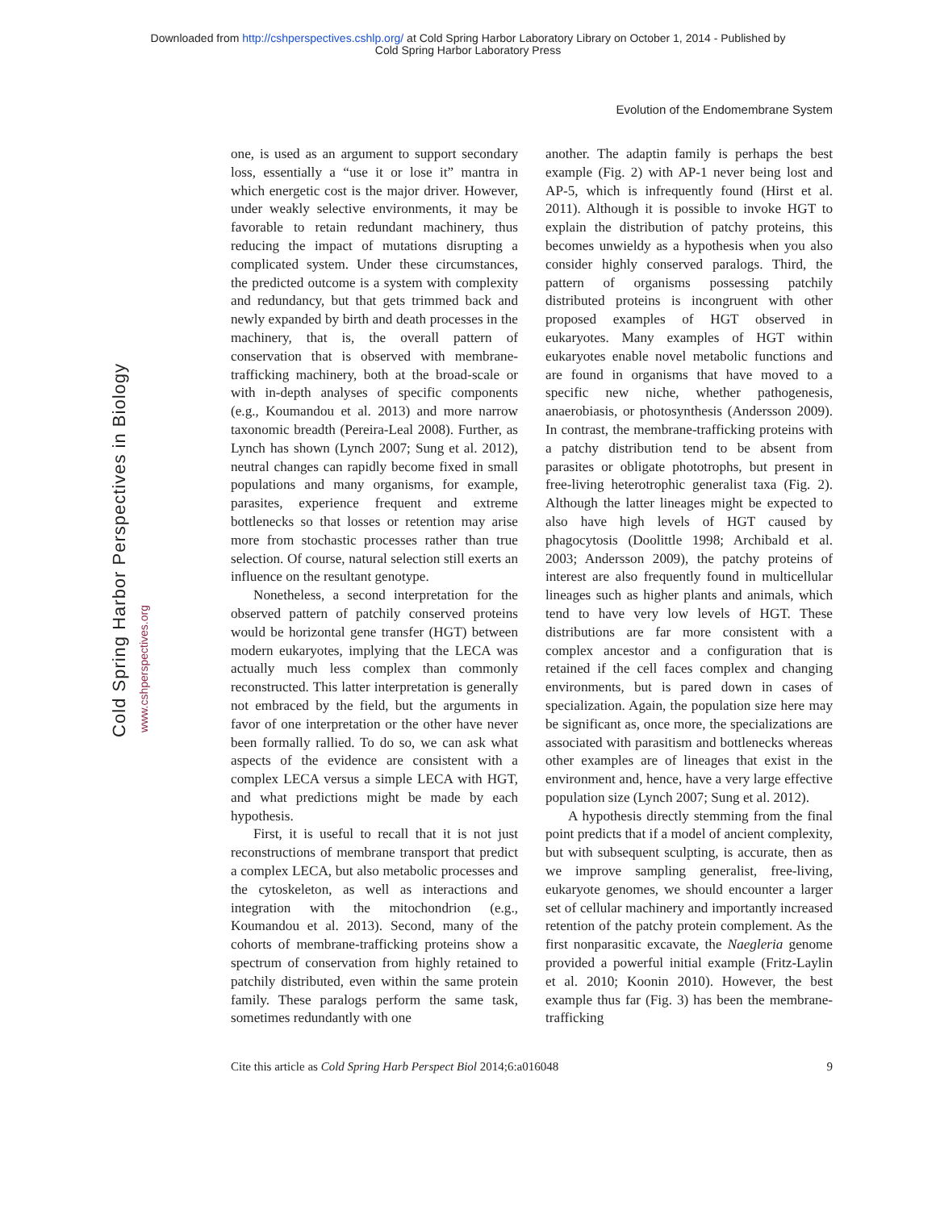Downloaded from http://cshperspectives.cshlp.org/ at Cold Spring Harbor Laboratory Library on October 1, 2014 - Published by
Cold Spring Harbor Laboratory Press
Evolution of the Endomembrane System
Cold Spring Harbor Perspectives in Biology
www.cshperspectives.org
one, is used as an argument to support secondary loss, essentially a “use it or lose it” mantra in which energetic cost is the major driver. However, under weakly selective environments, it may be favorable to retain redundant machinery, thus reducing the impact of mutations disrupting a complicated system. Under these circumstances, the predicted outcome is a system with complexity and redundancy, but that gets trimmed back and newly expanded by birth and death processes in the machinery, that is, the overall pattern of conservation that is observed with membrane-trafficking machinery, both at the broad-scale or with in-depth analyses of specific components (e.g., Koumandou et al. 2013) and more narrow taxonomic breadth (Pereira-Leal 2008). Further, as Lynch has shown (Lynch 2007; Sung et al. 2012), neutral changes can rapidly become fixed in small populations and many organisms, for example, parasites, experience frequent and extreme bottlenecks so that losses or retention may arise more from stochastic processes rather than true selection. Of course, natural selection still exerts an influence on the resultant genotype.
Nonetheless, a second interpretation for the observed pattern of patchily conserved proteins would be horizontal gene transfer (HGT) between modern eukaryotes, implying that the LECA was actually much less complex than commonly reconstructed. This latter interpretation is generally not embraced by the field, but the arguments in favor of one interpretation or the other have never been formally rallied. To do so, we can ask what aspects of the evidence are consistent with a complex LECA versus a simple LECA with HGT, and what predictions might be made by each hypothesis.
First, it is useful to recall that it is not just reconstructions of membrane transport that predict a complex LECA, but also metabolic processes and the cytoskeleton, as well as interactions and integration with the mitochondrion (e.g., Koumandou et al. 2013). Second, many of the cohorts of membrane-trafficking proteins show a spectrum of conservation from highly retained to patchily distributed, even within the same protein family. These paralogs perform the same task, sometimes redundantly with one
another. The adaptin family is perhaps the best example (Fig. 2) with AP-1 never being lost and AP-5, which is infrequently found (Hirst et al. 2011). Although it is possible to invoke HGT to explain the distribution of patchy proteins, this becomes unwieldy as a hypothesis when you also consider highly conserved paralogs. Third, the pattern of organisms possessing patchily distributed proteins is incongruent with other proposed examples of HGT observed in eukaryotes. Many examples of HGT within eukaryotes enable novel metabolic functions and are found in organisms that have moved to a specific new niche, whether pathogenesis, anaerobiasis, or photosynthesis (Andersson 2009). In contrast, the membrane-trafficking proteins with a patchy distribution tend to be absent from parasites or obligate phototrophs, but present in free-living heterotrophic generalist taxa (Fig. 2). Although the latter lineages might be expected to also have high levels of HGT caused by phagocytosis (Doolittle 1998; Archibald et al. 2003; Andersson 2009), the patchy proteins of interest are also frequently found in multicellular lineages such as higher plants and animals, which tend to have very low levels of HGT. These distributions are far more consistent with a complex ancestor and a configuration that is retained if the cell faces complex and changing environments, but is pared down in cases of specialization. Again, the population size here may be significant as, once more, the specializations are associated with parasitism and bottlenecks whereas other examples are of lineages that exist in the environment and, hence, have a very large effective population size (Lynch 2007; Sung et al. 2012).
A hypothesis directly stemming from the final point predicts that if a model of ancient complexity, but with subsequent sculpting, is accurate, then as we improve sampling generalist, free-living, eukaryote genomes, we should encounter a larger set of cellular machinery and importantly increased retention of the patchy protein complement. As the first nonparasitic excavate, the Naegleria genome provided a powerful initial example (Fritz-Laylin et al. 2010; Koonin 2010). However, the best example thus far (Fig. 3) has been the membrane-trafficking
Cite this article as Cold Spring Harb Perspect Biol 2014;6:a016048 9